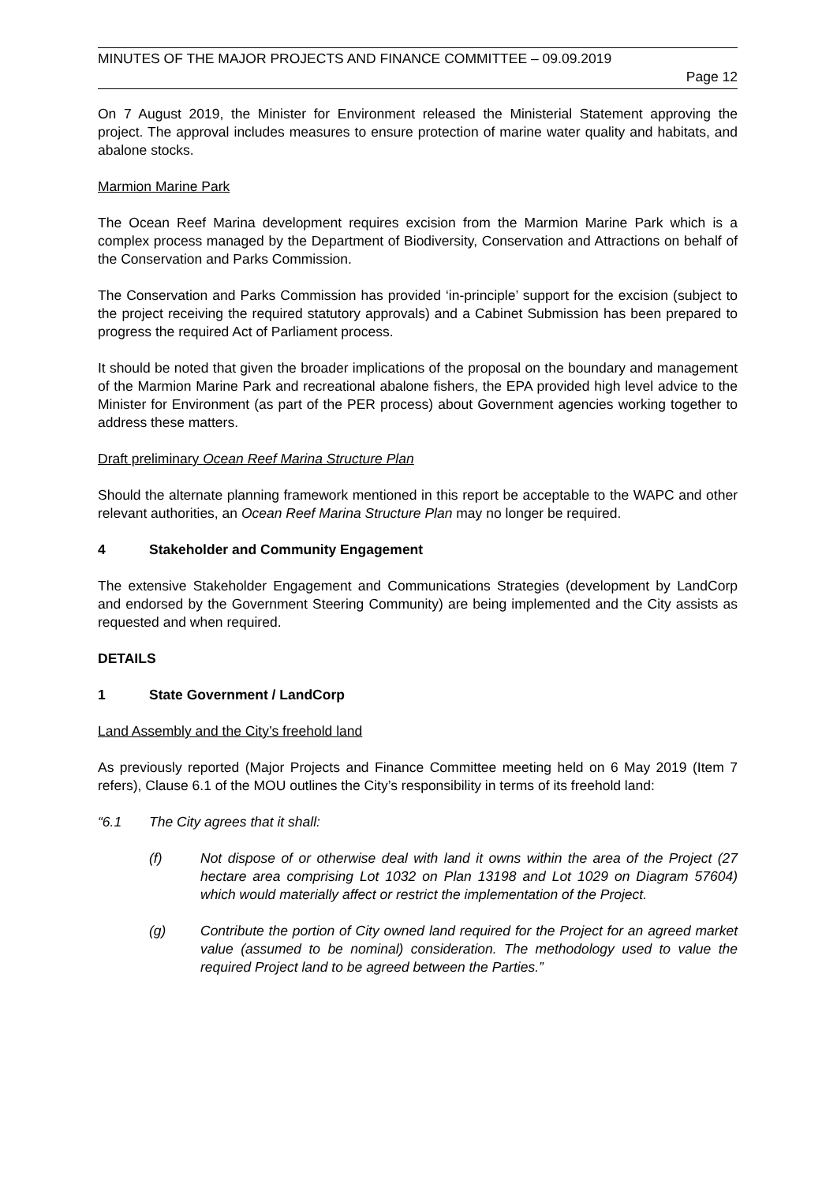MINUTES OF THE MAJOR PROJECTS AND FINANCE COMMITTEE – 09.09.2019
Page 12
On 7 August 2019, the Minister for Environment released the Ministerial Statement approving the project. The approval includes measures to ensure protection of marine water quality and habitats, and abalone stocks.
Marmion Marine Park
The Ocean Reef Marina development requires excision from the Marmion Marine Park which is a complex process managed by the Department of Biodiversity, Conservation and Attractions on behalf of the Conservation and Parks Commission.
The Conservation and Parks Commission has provided ‘in-principle’ support for the excision (subject to the project receiving the required statutory approvals) and a Cabinet Submission has been prepared to progress the required Act of Parliament process.
It should be noted that given the broader implications of the proposal on the boundary and management of the Marmion Marine Park and recreational abalone fishers, the EPA provided high level advice to the Minister for Environment (as part of the PER process) about Government agencies working together to address these matters.
Draft preliminary Ocean Reef Marina Structure Plan
Should the alternate planning framework mentioned in this report be acceptable to the WAPC and other relevant authorities, an Ocean Reef Marina Structure Plan may no longer be required.
4 Stakeholder and Community Engagement
The extensive Stakeholder Engagement and Communications Strategies (development by LandCorp and endorsed by the Government Steering Community) are being implemented and the City assists as requested and when required.
DETAILS
1 State Government / LandCorp
Land Assembly and the City’s freehold land
As previously reported (Major Projects and Finance Committee meeting held on 6 May 2019 (Item 7 refers), Clause 6.1 of the MOU outlines the City’s responsibility in terms of its freehold land:
“6.1 The City agrees that it shall:
(f) Not dispose of or otherwise deal with land it owns within the area of the Project (27 hectare area comprising Lot 1032 on Plan 13198 and Lot 1029 on Diagram 57604) which would materially affect or restrict the implementation of the Project.
(g) Contribute the portion of City owned land required for the Project for an agreed market value (assumed to be nominal) consideration. The methodology used to value the required Project land to be agreed between the Parties.”